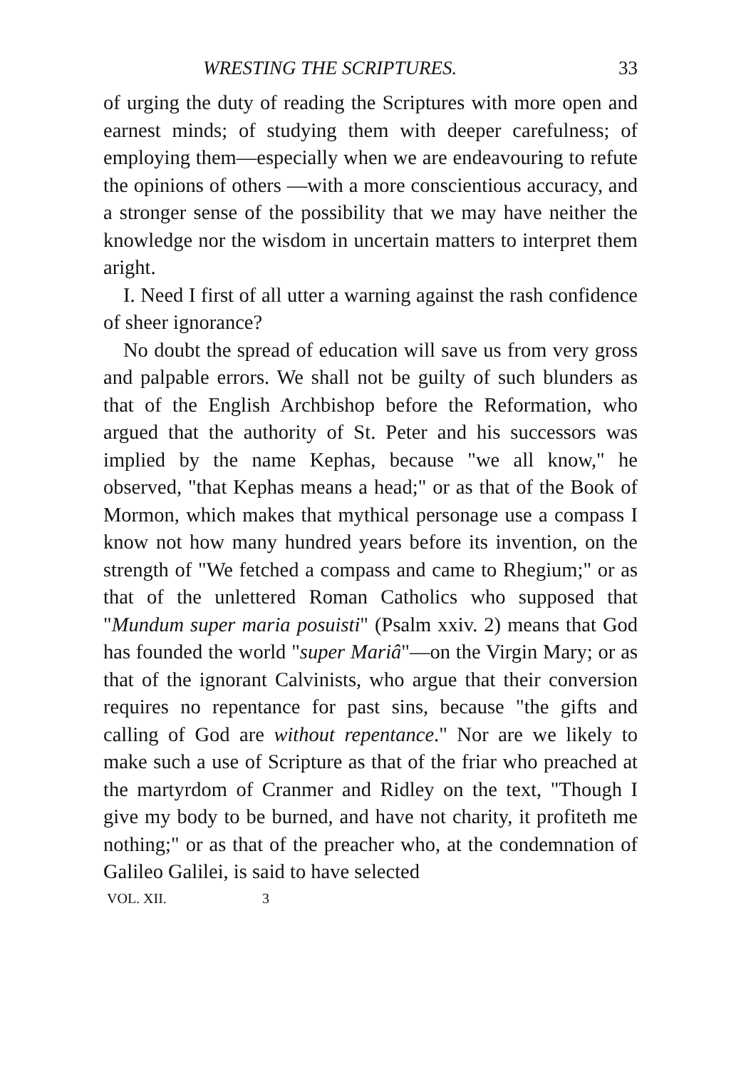WRESTING THE SCRIPTURES. 33
of urging the duty of reading the Scriptures with more open and earnest minds; of studying them with deeper carefulness; of employing them—especially when we are endeavouring to refute the opinions of others —with a more conscientious accuracy, and a stronger sense of the possibility that we may have neither the knowledge nor the wisdom in uncertain matters to interpret them aright.
I. Need I first of all utter a warning against the rash confidence of sheer ignorance?
No doubt the spread of education will save us from very gross and palpable errors. We shall not be guilty of such blunders as that of the English Archbishop before the Reformation, who argued that the authority of St. Peter and his successors was implied by the name Kephas, because "we all know," he observed, "that Kephas means a head;" or as that of the Book of Mormon, which makes that mythical personage use a compass I know not how many hundred years before its invention, on the strength of "We fetched a compass and came to Rhegium;" or as that of the unlettered Roman Catholics who supposed that "Mundum super maria posuisti" (Psalm xxiv. 2) means that God has founded the world "super Mariâ"—on the Virgin Mary; or as that of the ignorant Calvinists, who argue that their conversion requires no repentance for past sins, because "the gifts and calling of God are without repentance." Nor are we likely to make such a use of Scripture as that of the friar who preached at the martyrdom of Cranmer and Ridley on the text, "Though I give my body to be burned, and have not charity, it profiteth me nothing;" or as that of the preacher who, at the condemnation of Galileo Galilei, is said to have selected
VOL. XII. 3